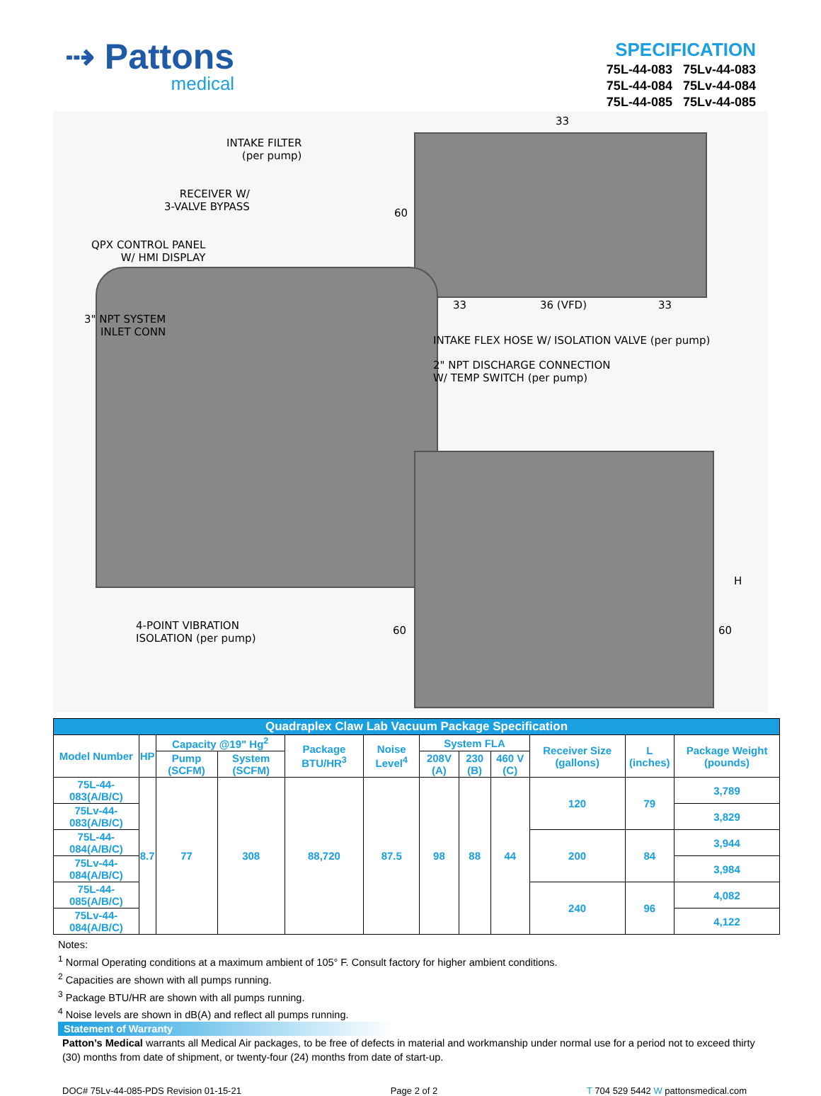⇢ Pattons
medical
SPECIFICATION
75L-44-083 75Lv-44-083
75L-44-084 75Lv-44-084
75L-44-085 75Lv-44-085
INTAKE FILTER
(per pump)
RECEIVER W/
3-VALVE BYPASS
QPX CONTROL PANEL
W/ HMI DISPLAY
3" NPT SYSTEM
INLET CONN
33
60
33 36 (VFD) 33
INTAKE FLEX HOSE W/ ISOLATION VALVE (per pump)
2" NPT DISCHARGE CONNECTION
W/ TEMP SWITCH (per pump)
H
60 60
4-POINT VIBRATION
ISOLATION (per pump)
| Quadraplex Claw Lab Vacuum Package Specification | | | | | | | | | | | |
| --- | --- | --- | --- | --- | --- | --- | --- | --- | --- | --- | --- |
| Model Number | HP | Capacity @19" Hg<sup>2</sup> | | Package BTU/HR<sup>3</sup> | Noise Level<sup>4</sup> | System FLA | | | Receiver Size (gallons) | L (inches) | Package Weight (pounds) |
| | | Pump (SCFM) | System (SCFM) | | | 208V (A) | 230 (B) | 460 V (C) | | | |
| 75L-44-083(A/B/C) | 8.7 | 77 | 308 | 88,720 | 87.5 | 98 | 88 | 44 | 120 | 79 | 3,789 |
| 75Lv-44-083(A/B/C) | | | | | | | | | | | 3,829 |
| 75L-44-084(A/B/C) | | | | | | | | | 200 | 84 | 3,944 |
| 75Lv-44-084(A/B/C) | | | | | | | | | | | 3,984 |
| 75L-44-085(A/B/C) | | | | | | | | | 240 | 96 | 4,082 |
| 75Lv-44-084(A/B/C) | | | | | | | | | | | 4,122 |
Notes:
<sup>1</sup> Normal Operating conditions at a maximum ambient of 105° F. Consult factory for higher ambient conditions.
<sup>2</sup> Capacities are shown with all pumps running.
<sup>3</sup> Package BTU/HR are shown with all pumps running.
<sup>4</sup> Noise levels are shown in dB(A) and reflect all pumps running.
Statement of Warranty
Patton’s Medical warrants all Medical Air packages, to be free of defects in material and workmanship under normal use for a period not to exceed thirty (30) months from date of shipment, or twenty-four (24) months from date of start-up.
DOC# 75Lv-44-085-PDS Revision 01-15-21 Page 2 of 2 T 704 529 5442 W pattonsmedical.com